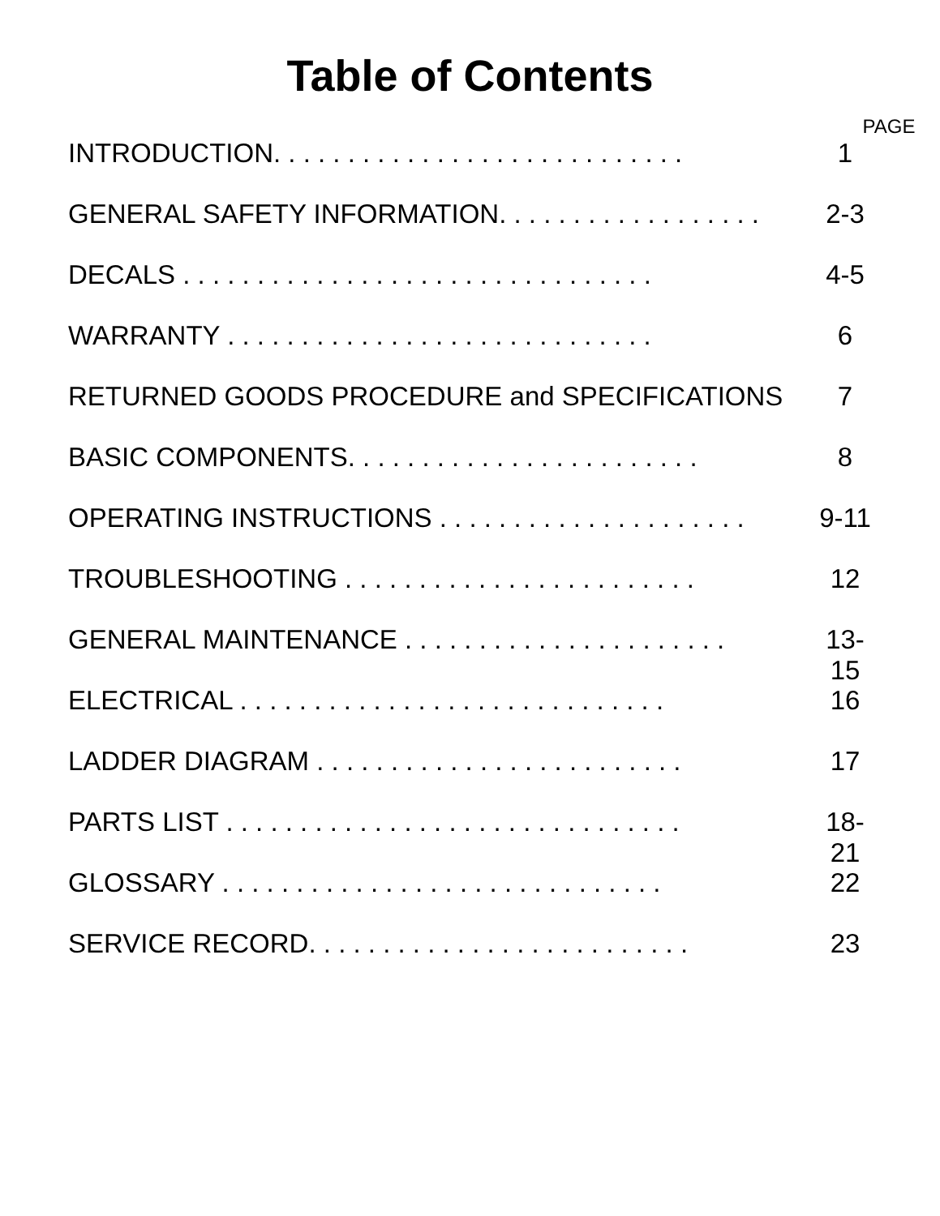Table of Contents
PAGE
INTRODUCTION. . . . . . . . . . . . . . . . . . . . . . . . . . . . 1
GENERAL SAFETY INFORMATION. . . . . . . . . . . . . . . . . . 2-3
DECALS . . . . . . . . . . . . . . . . . . . . . . . . . . . . . . . . 4-5
WARRANTY . . . . . . . . . . . . . . . . . . . . . . . . . . . . . 6
RETURNED GOODS PROCEDURE and SPECIFICATIONS 7
BASIC COMPONENTS. . . . . . . . . . . . . . . . . . . . . . . . 8
OPERATING INSTRUCTIONS . . . . . . . . . . . . . . . . . . . . . 9-11
TROUBLESHOOTING . . . . . . . . . . . . . . . . . . . . . . . . 12
GENERAL MAINTENANCE . . . . . . . . . . . . . . . . . . . . . . 13-15
ELECTRICAL . . . . . . . . . . . . . . . . . . . . . . . . . . . . . 16
LADDER DIAGRAM . . . . . . . . . . . . . . . . . . . . . . . . . 17
PARTS LIST . . . . . . . . . . . . . . . . . . . . . . . . . . . . . . . 18-21
GLOSSARY . . . . . . . . . . . . . . . . . . . . . . . . . . . . . . 22
SERVICE RECORD. . . . . . . . . . . . . . . . . . . . . . . . . . 23